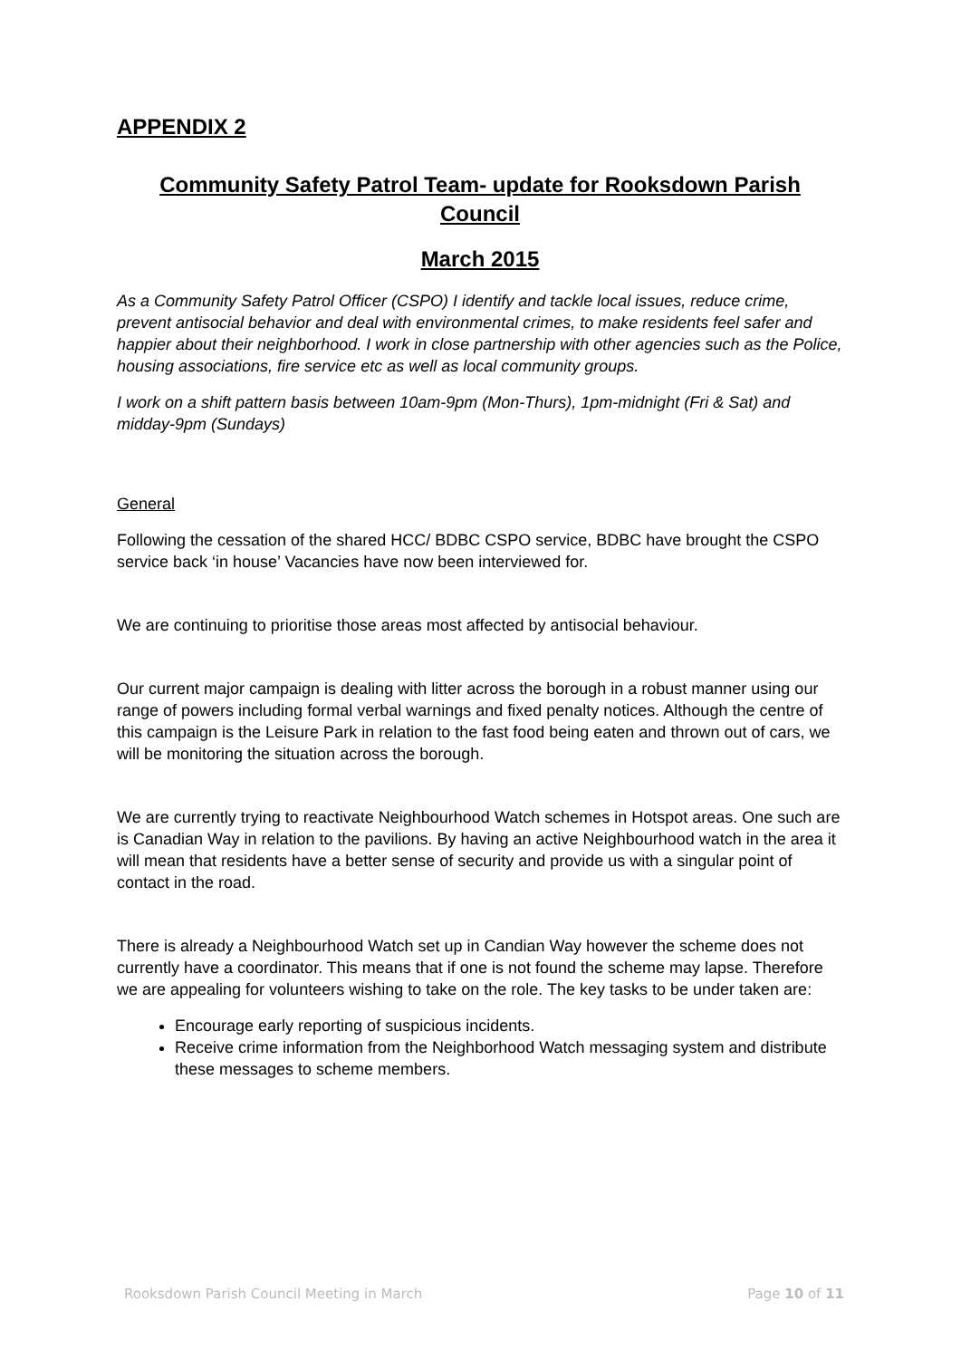APPENDIX 2
Community Safety Patrol Team- update for Rooksdown Parish Council
March 2015
As a Community Safety Patrol Officer (CSPO) I identify and tackle local issues, reduce crime, prevent antisocial behavior and deal with environmental crimes, to make residents feel safer and happier about their neighborhood. I work in close partnership with other agencies such as the Police, housing associations, fire service etc as well as local community groups.
I work on a shift pattern basis between 10am-9pm (Mon-Thurs), 1pm-midnight (Fri & Sat) and midday-9pm (Sundays)
General
Following the cessation of the shared HCC/ BDBC CSPO service, BDBC have brought the CSPO service back ‘in house’ Vacancies have now been interviewed for.
We are continuing to prioritise those areas most affected by antisocial behaviour.
Our current major campaign is dealing with litter across the borough in a robust manner using our range of powers including formal verbal warnings and fixed penalty notices. Although the centre of this campaign is the Leisure Park in relation to the fast food being eaten and thrown out of cars, we will be monitoring the situation across the borough.
We are currently trying to reactivate Neighbourhood Watch schemes in Hotspot areas. One such are is Canadian Way in relation to the pavilions. By having an active Neighbourhood watch in the area it will mean that residents have a better sense of security and provide us with a singular point of contact in the road.
There is already a Neighbourhood Watch set up in Candian Way however the scheme does not currently have a coordinator. This means that if one is not found the scheme may lapse. Therefore we are appealing for volunteers wishing to take on the role. The key tasks to be under taken are:
Encourage early reporting of suspicious incidents.
Receive crime information from the Neighborhood Watch messaging system and distribute these messages to scheme members.
Rooksdown Parish Council Meeting in March Page 10 of 11